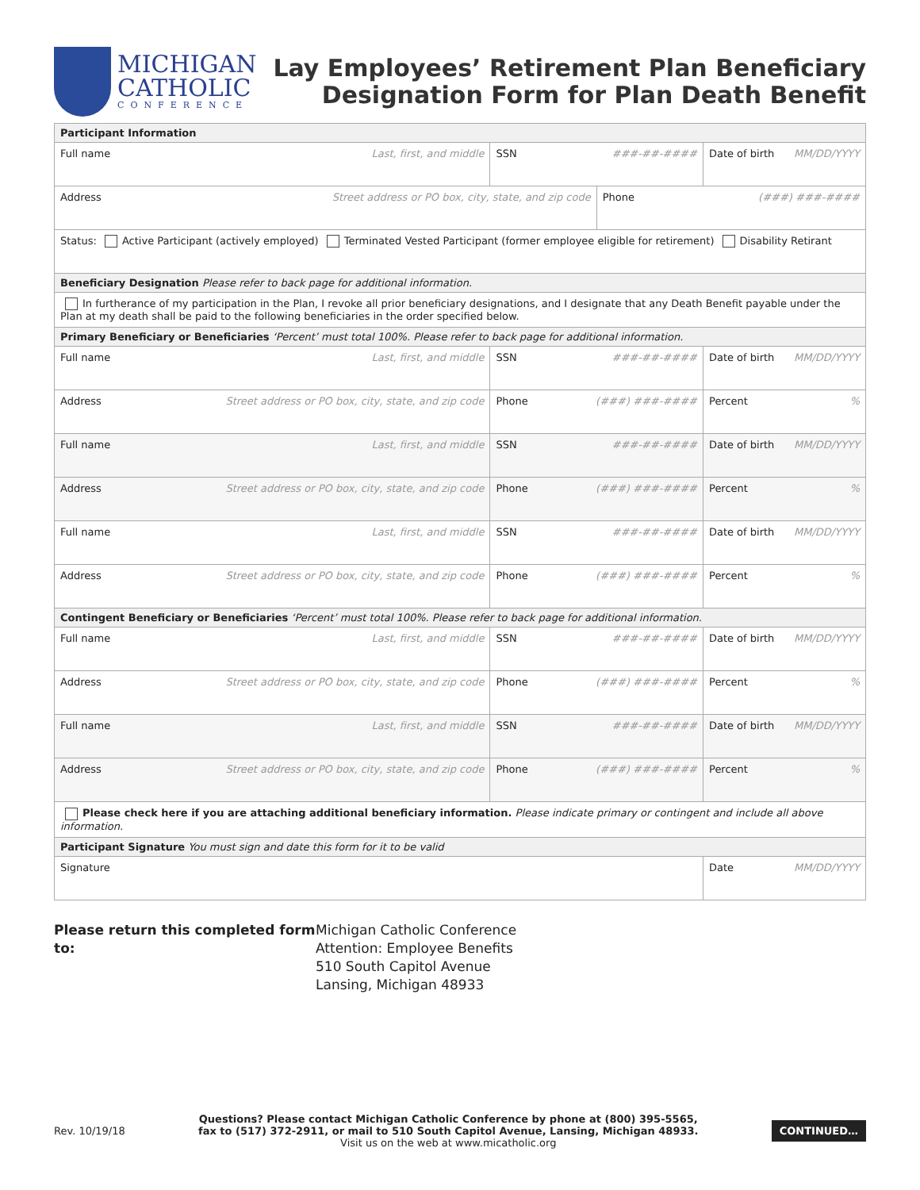MICHIGAN
CATHOLIC
CONFERENCE
Lay Employees’ Retirement Plan Beneficiary
Designation Form for Plan Death Benefit
| Participant Information | | | | |
| Full name Last, first, and middle | SSN ###-##-#### | | Date of birth MM/DD/YYYY | |
| Address Street address or PO box, city, state, and zip code | | Phone (###) ###-#### | | |
| Status: Active Participant (actively employed) Terminated Vested Participant (former employee eligible for retirement) Disability Retirant | | | | |
| Beneficiary Designation Please refer to back page for additional information. | | | | |
| In furtherance of my participation in the Plan, I revoke all prior beneficiary designations, and I designate that any Death Benefit payable under the Plan at my death shall be paid to the following beneficiaries in the order specified below. | | | | |
| Primary Beneficiary or Beneficiaries ‘Percent’ must total 100%. Please refer to back page for additional information. | | | | |
| Full name Last, first, and middle | SSN ###-##-#### | | Date of birth MM/DD/YYYY | |
| Address Street address or PO box, city, state, and zip code | Phone (###) ###-#### | | | Percent % |
| Full name Last, first, and middle | SSN ###-##-#### | | Date of birth MM/DD/YYYY | |
| Address Street address or PO box, city, state, and zip code | Phone (###) ###-#### | | | Percent % |
| Full name Last, first, and middle | SSN ###-##-#### | | Date of birth MM/DD/YYYY | |
| Address Street address or PO box, city, state, and zip code | Phone (###) ###-#### | | | Percent % |
| Contingent Beneficiary or Beneficiaries ‘Percent’ must total 100%. Please refer to back page for additional information. | | | | |
| Full name Last, first, and middle | SSN ###-##-#### | | Date of birth MM/DD/YYYY | |
| Address Street address or PO box, city, state, and zip code | Phone (###) ###-#### | | | Percent % |
| Full name Last, first, and middle | SSN ###-##-#### | | Date of birth MM/DD/YYYY | |
| Address Street address or PO box, city, state, and zip code | Phone (###) ###-#### | | | Percent % |
| Please check here if you are attaching additional beneficiary information. Please indicate primary or contingent and include all above information. | | | | |
| Participant Signature You must sign and date this form for it to be valid | | | | |
| Signature | | | | Date MM/DD/YYYY |
Please return this completed form to:
Michigan Catholic Conference
Attention: Employee Benefits
510 South Capitol Avenue
Lansing, Michigan 48933
Rev. 10/19/18
Questions? Please contact Michigan Catholic Conference by phone at (800) 395-5565,
fax to (517) 372-2911, or mail to 510 South Capitol Avenue, Lansing, Michigan 48933.
Visit us on the web at www.micatholic.org
CONTINUED…